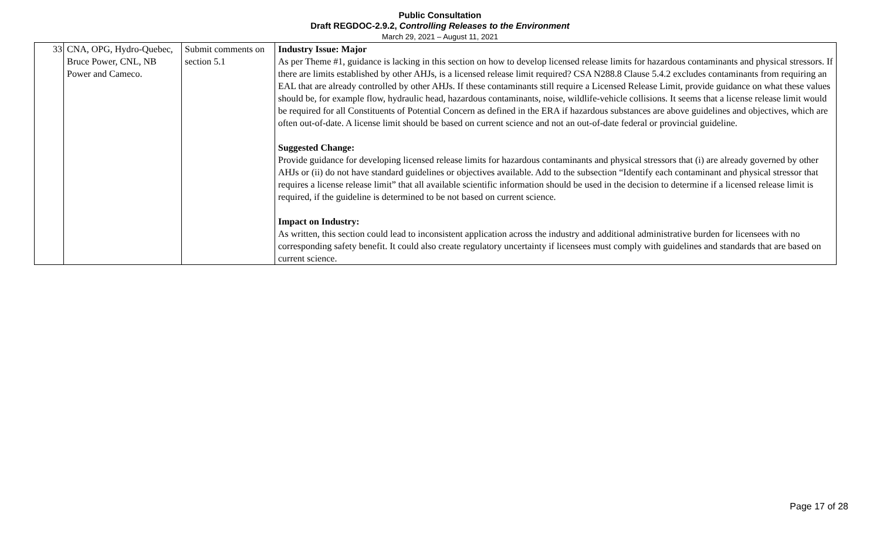Public Consultation
Draft REGDOC-2.9.2, Controlling Releases to the Environment
March 29, 2021 – August 11, 2021
| 33 | CNA, OPG, Hydro-Quebec, Bruce Power, CNL, NB Power and Cameco. | Submit comments on section 5.1 | Industry Issue: Major As per Theme #1, guidance is lacking in this section on how to develop licensed release limits for hazardous contaminants and physical stressors. If there are limits established by other AHJs, is a licensed release limit required? CSA N288.8 Clause 5.4.2 excludes contaminants from requiring an EAL that are already controlled by other AHJs. If these contaminants still require a Licensed Release Limit, provide guidance on what these values should be, for example flow, hydraulic head, hazardous contaminants, noise, wildlife-vehicle collisions. It seems that a license release limit would be required for all Constituents of Potential Concern as defined in the ERA if hazardous substances are above guidelines and objectives, which are often out-of-date. A license limit should be based on current science and not an out-of-date federal or provincial guideline. Suggested Change: Provide guidance for developing licensed release limits for hazardous contaminants and physical stressors that (i) are already governed by other AHJs or (ii) do not have standard guidelines or objectives available. Add to the subsection “Identify each contaminant and physical stressor that requires a license release limit” that all available scientific information should be used in the decision to determine if a licensed release limit is required, if the guideline is determined to be not based on current science. Impact on Industry: As written, this section could lead to inconsistent application across the industry and additional administrative burden for licensees with no corresponding safety benefit. It could also create regulatory uncertainty if licensees must comply with guidelines and standards that are based on current science. |
Page 17 of 28